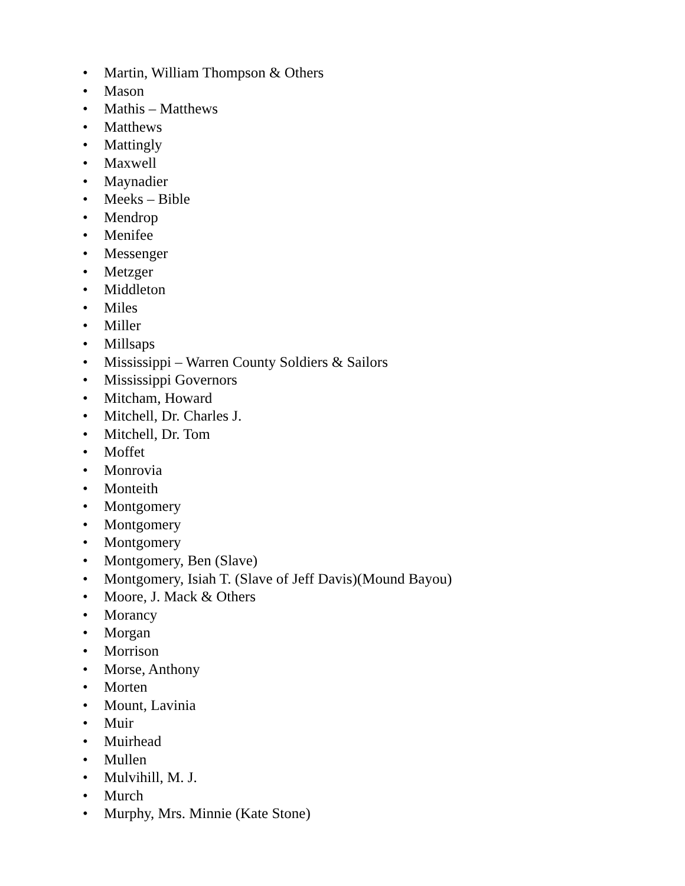• Martin, William Thompson & Others
• Mason
• Mathis – Matthews
• Matthews
• Mattingly
• Maxwell
• Maynadier
• Meeks – Bible
• Mendrop
• Menifee
• Messenger
• Metzger
• Middleton
• Miles
• Miller
• Millsaps
• Mississippi – Warren County Soldiers & Sailors
• Mississippi Governors
• Mitcham, Howard
• Mitchell, Dr. Charles J.
• Mitchell, Dr. Tom
• Moffet
• Monrovia
• Monteith
• Montgomery
• Montgomery
• Montgomery
• Montgomery, Ben (Slave)
• Montgomery, Isiah T. (Slave of Jeff Davis)(Mound Bayou)
• Moore, J. Mack & Others
• Morancy
• Morgan
• Morrison
• Morse, Anthony
• Morten
• Mount, Lavinia
• Muir
• Muirhead
• Mullen
• Mulvihill, M. J.
• Murch
• Murphy, Mrs. Minnie (Kate Stone)